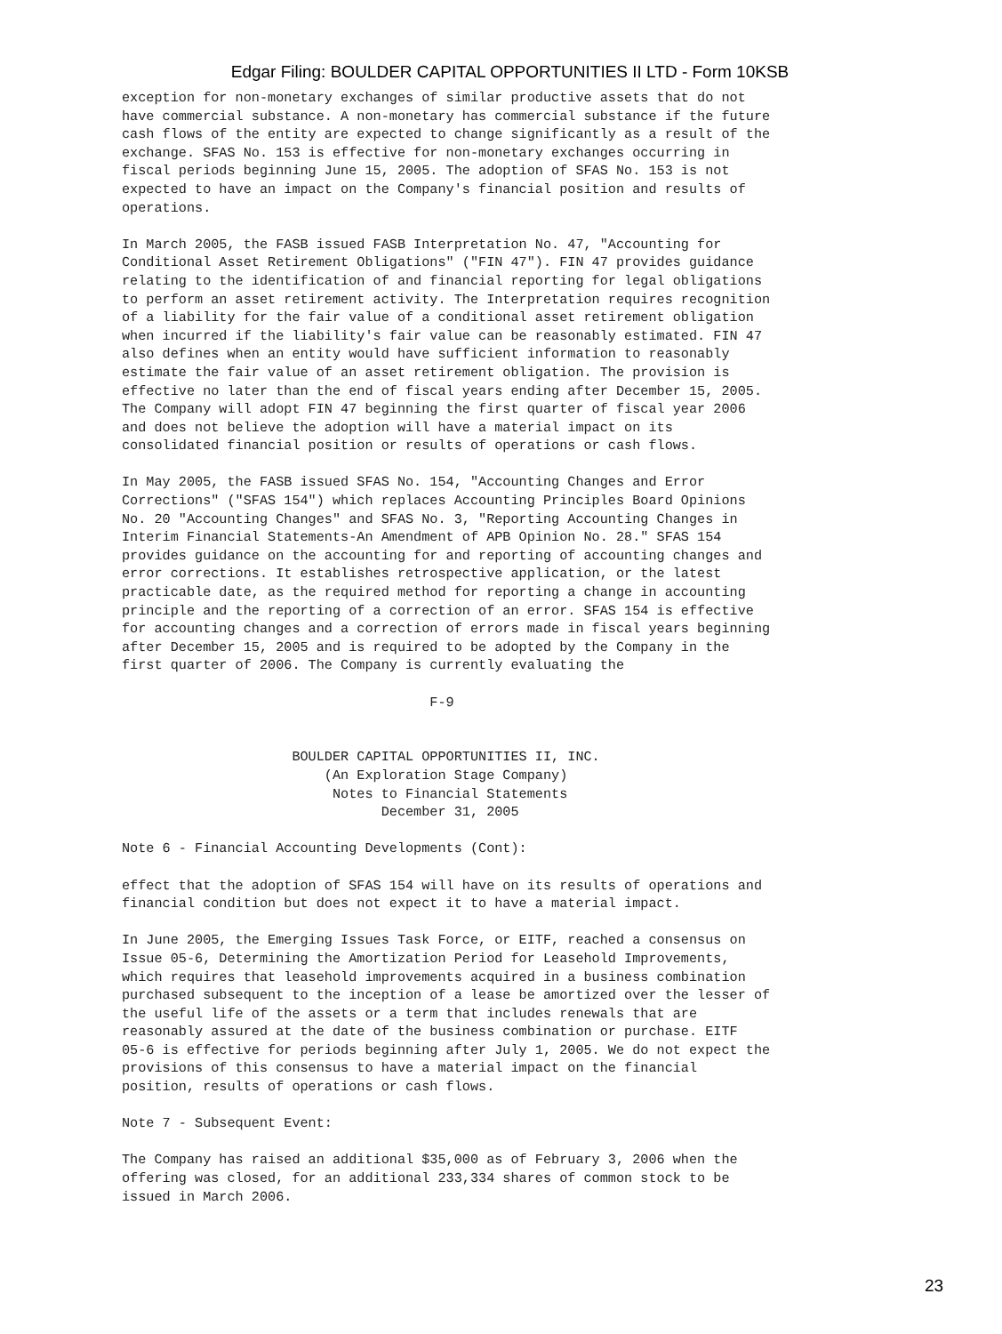Edgar Filing: BOULDER CAPITAL OPPORTUNITIES II LTD - Form 10KSB
exception for non-monetary exchanges of similar productive assets that do not
have commercial substance. A non-monetary has commercial substance if the future
cash flows of the entity are expected to change significantly as a result of the
exchange. SFAS No. 153 is effective for non-monetary exchanges occurring in
fiscal periods beginning June 15, 2005. The adoption of SFAS No. 153 is not
expected to have an impact on the Company's financial position and results of
operations.

In March 2005, the FASB issued FASB Interpretation No. 47, "Accounting for
Conditional Asset Retirement Obligations" ("FIN 47"). FIN 47 provides guidance
relating to the identification of and financial reporting for legal obligations
to perform an asset retirement activity. The Interpretation requires recognition
of a liability for the fair value of a conditional asset retirement obligation
when incurred if the liability's fair value can be reasonably estimated. FIN 47
also defines when an entity would have sufficient information to reasonably
estimate the fair value of an asset retirement obligation. The provision is
effective no later than the end of fiscal years ending after December 15, 2005.
The Company will adopt FIN 47 beginning the first quarter of fiscal year 2006
and does not believe the adoption will have a material impact on its
consolidated financial position or results of operations or cash flows.

In May 2005, the FASB issued SFAS No. 154, "Accounting Changes and Error
Corrections" ("SFAS 154") which replaces Accounting Principles Board Opinions
No. 20 "Accounting Changes" and SFAS No. 3, "Reporting Accounting Changes in
Interim Financial Statements-An Amendment of APB Opinion No. 28." SFAS 154
provides guidance on the accounting for and reporting of accounting changes and
error corrections. It establishes retrospective application, or the latest
practicable date, as the required method for reporting a change in accounting
principle and the reporting of a correction of an error. SFAS 154 is effective
for accounting changes and a correction of errors made in fiscal years beginning
after December 15, 2005 and is required to be adopted by the Company in the
first quarter of 2006. The Company is currently evaluating the

                                      F-9


                     BOULDER CAPITAL OPPORTUNITIES II, INC.
                         (An Exploration Stage Company)
                          Notes to Financial Statements
                                December 31, 2005

Note 6 - Financial Accounting Developments (Cont):

effect that the adoption of SFAS 154 will have on its results of operations and
financial condition but does not expect it to have a material impact.

In June 2005, the Emerging Issues Task Force, or EITF, reached a consensus on
Issue 05-6, Determining the Amortization Period for Leasehold Improvements,
which requires that leasehold improvements acquired in a business combination
purchased subsequent to the inception of a lease be amortized over the lesser of
the useful life of the assets or a term that includes renewals that are
reasonably assured at the date of the business combination or purchase. EITF
05-6 is effective for periods beginning after July 1, 2005. We do not expect the
provisions of this consensus to have a material impact on the financial
position, results of operations or cash flows.

Note 7 - Subsequent Event:

The Company has raised an additional $35,000 as of February 3, 2006 when the
offering was closed, for an additional 233,334 shares of common stock to be
issued in March 2006.
23